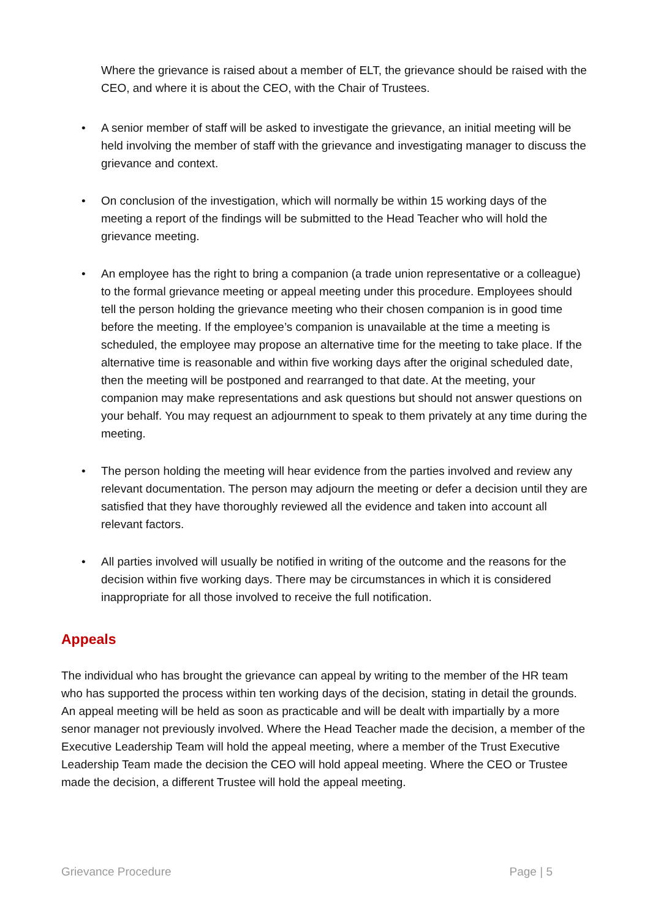Where the grievance is raised about a member of ELT, the grievance should be raised with the CEO, and where it is about the CEO, with the Chair of Trustees.
• A senior member of staff will be asked to investigate the grievance, an initial meeting will be held involving the member of staff with the grievance and investigating manager to discuss the grievance and context.
• On conclusion of the investigation, which will normally be within 15 working days of the meeting a report of the findings will be submitted to the Head Teacher who will hold the grievance meeting.
• An employee has the right to bring a companion (a trade union representative or a colleague) to the formal grievance meeting or appeal meeting under this procedure. Employees should tell the person holding the grievance meeting who their chosen companion is in good time before the meeting. If the employee’s companion is unavailable at the time a meeting is scheduled, the employee may propose an alternative time for the meeting to take place. If the alternative time is reasonable and within five working days after the original scheduled date, then the meeting will be postponed and rearranged to that date. At the meeting, your companion may make representations and ask questions but should not answer questions on your behalf. You may request an adjournment to speak to them privately at any time during the meeting.
• The person holding the meeting will hear evidence from the parties involved and review any relevant documentation. The person may adjourn the meeting or defer a decision until they are satisfied that they have thoroughly reviewed all the evidence and taken into account all relevant factors.
• All parties involved will usually be notified in writing of the outcome and the reasons for the decision within five working days. There may be circumstances in which it is considered inappropriate for all those involved to receive the full notification.
Appeals
The individual who has brought the grievance can appeal by writing to the member of the HR team who has supported the process within ten working days of the decision, stating in detail the grounds. An appeal meeting will be held as soon as practicable and will be dealt with impartially by a more senor manager not previously involved. Where the Head Teacher made the decision, a member of the
Executive Leadership Team will hold the appeal meeting, where a member of the Trust Executive Leadership Team made the decision the CEO will hold appeal meeting. Where the CEO or Trustee made the decision, a different Trustee will hold the appeal meeting.
Grievance Procedure Page | 5